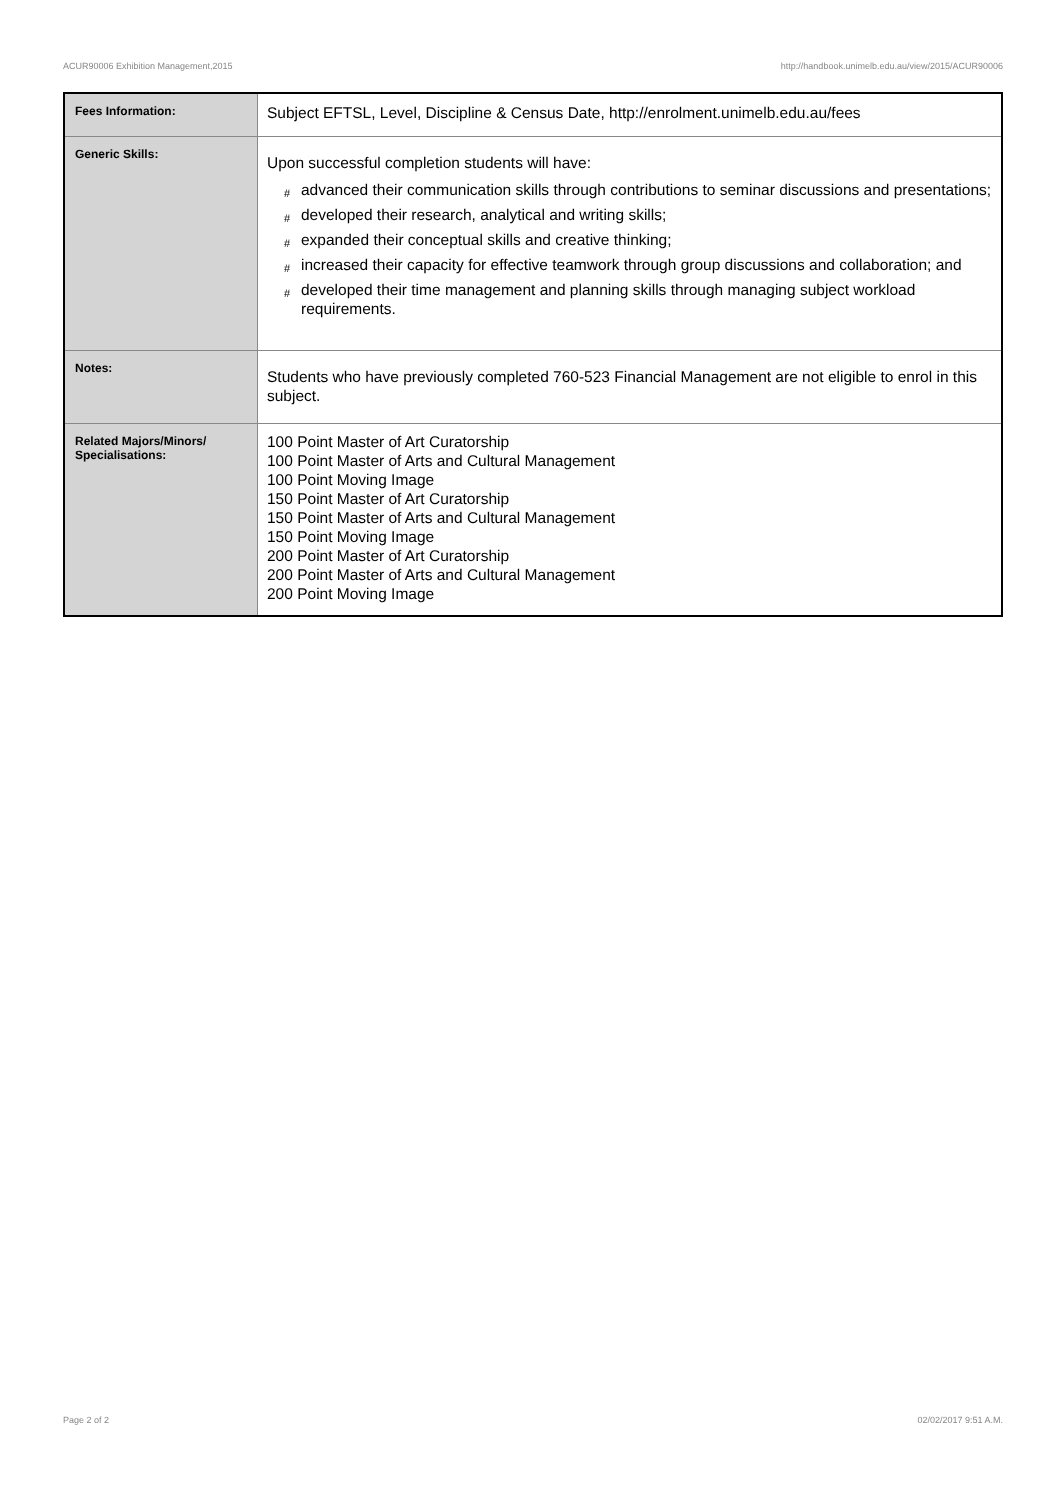ACUR90006 Exhibition Management,2015 http://handbook.unimelb.edu.au/view/2015/ACUR90006
| Fees Information: | Subject EFTSL, Level, Discipline & Census Date, http://enrolment.unimelb.edu.au/fees |
| Generic Skills: | Upon successful completion students will have: # advanced their communication skills through contributions to seminar discussions and presentations; # developed their research, analytical and writing skills; # expanded their conceptual skills and creative thinking; # increased their capacity for effective teamwork through group discussions and collaboration; and # developed their time management and planning skills through managing subject workload requirements. |
| Notes: | Students who have previously completed 760-523 Financial Management are not eligible to enrol in this subject. |
| Related Majors/Minors/ Specialisations: | 100 Point Master of Art Curatorship 100 Point Master of Arts and Cultural Management 100 Point Moving Image 150 Point Master of Art Curatorship 150 Point Master of Arts and Cultural Management 150 Point Moving Image 200 Point Master of Art Curatorship 200 Point Master of Arts and Cultural Management 200 Point Moving Image |
Page 2 of 2 02/02/2017 9:51 A.M.